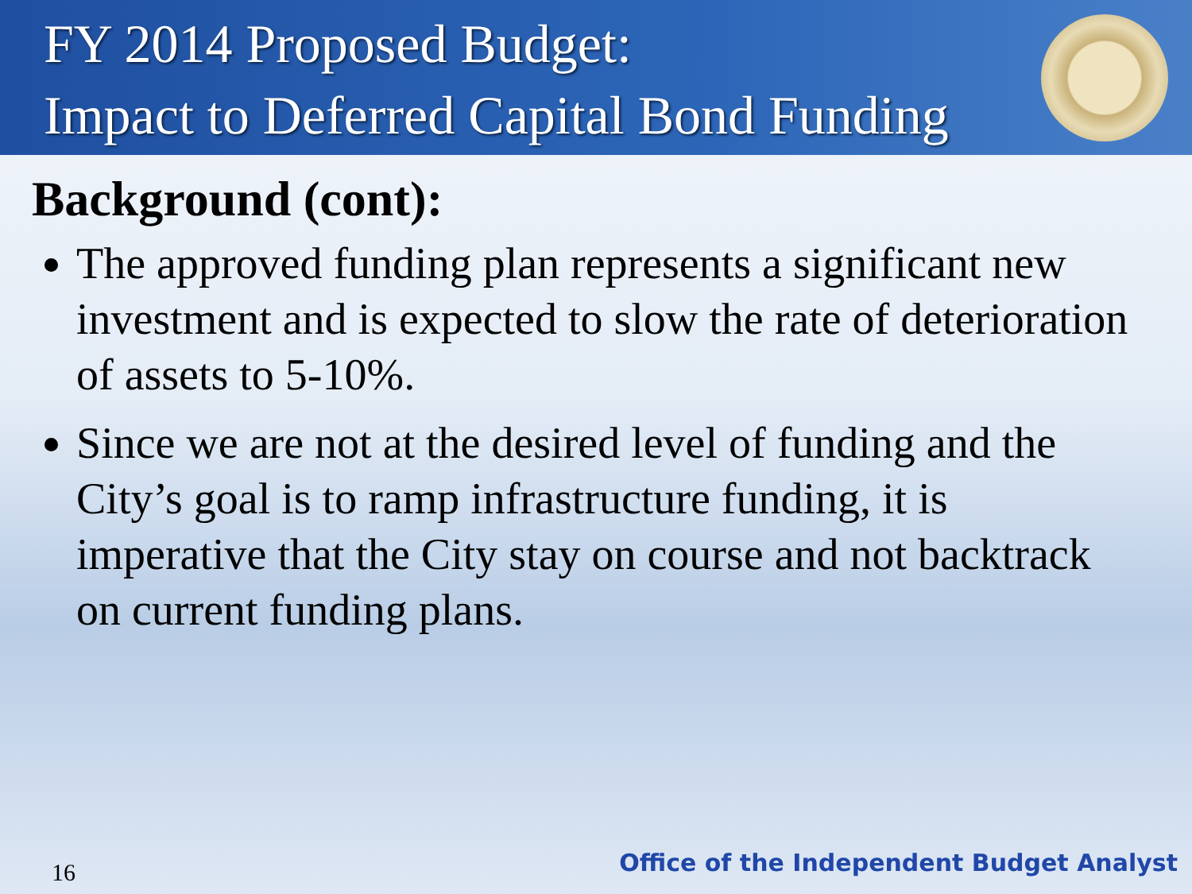FY 2014 Proposed Budget:
Impact to Deferred Capital Bond Funding
Background (cont):
The approved funding plan represents a significant new investment and is expected to slow the rate of deterioration of assets to 5-10%.
Since we are not at the desired level of funding and the City’s goal is to ramp infrastructure funding, it is imperative that the City stay on course and not backtrack on current funding plans.
16
Office of the Independent Budget Analyst